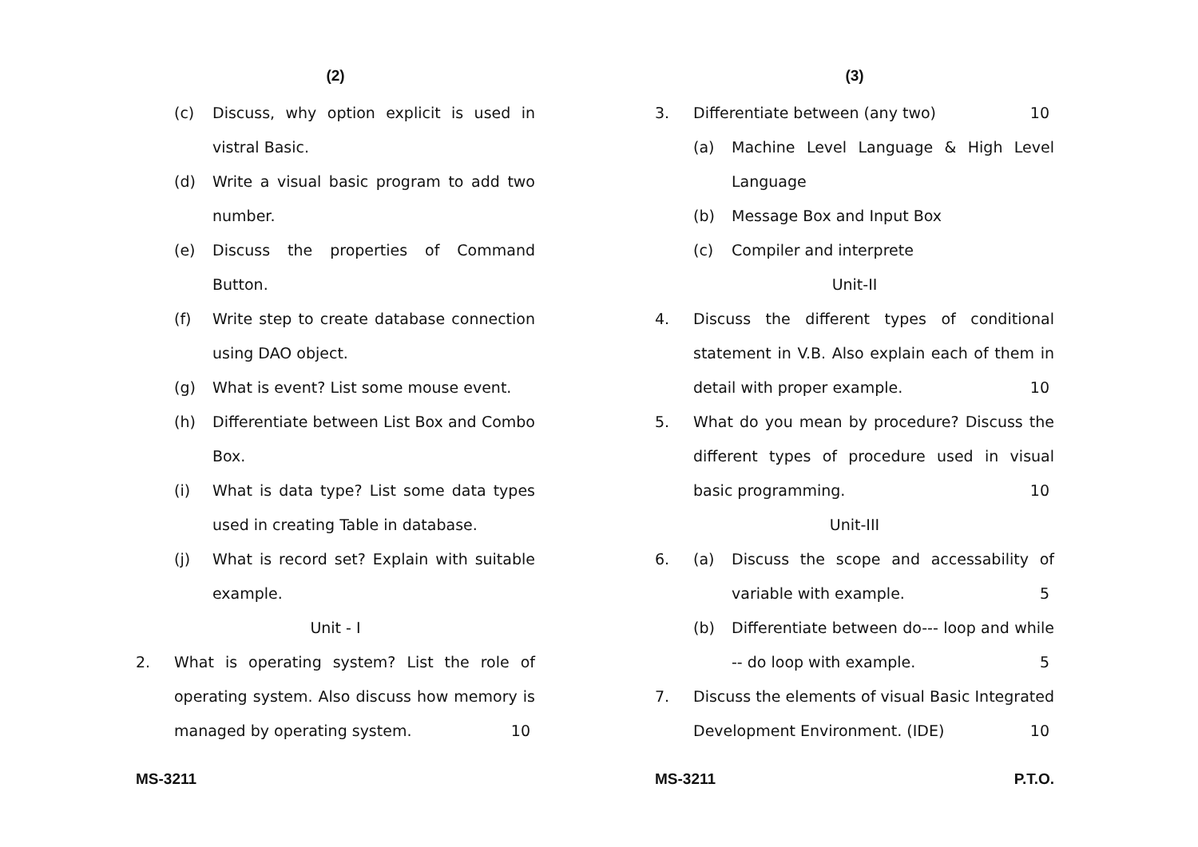(2)
(c) Discuss, why option explicit is used in vistral Basic.
(d) Write a visual basic program to add two number.
(e) Discuss the properties of Command Button.
(f) Write step to create database connection using DAO object.
(g) What is event? List some mouse event.
(h) Differentiate between List Box and Combo Box.
(i) What is data type? List some data types used in creating Table in database.
(j) What is record set? Explain with suitable example.
Unit - I
2. What is operating system? List the role of operating system. Also discuss how memory is managed by operating system. 10
MS-3211
(3)
3. Differentiate between (any two) 10
(a) Machine Level Language & High Level Language
(b) Message Box and Input Box
(c) Compiler and interprete
Unit-II
4. Discuss the different types of conditional statement in V.B. Also explain each of them in detail with proper example. 10
5. What do you mean by procedure? Discuss the different types of procedure used in visual basic programming. 10
Unit-III
6. (a) Discuss the scope and accessability of variable with example. 5
(b) Differentiate between do--- loop and while -- do loop with example. 5
7. Discuss the elements of visual Basic Integrated Development Environment. (IDE) 10
MS-3211 P.T.O.